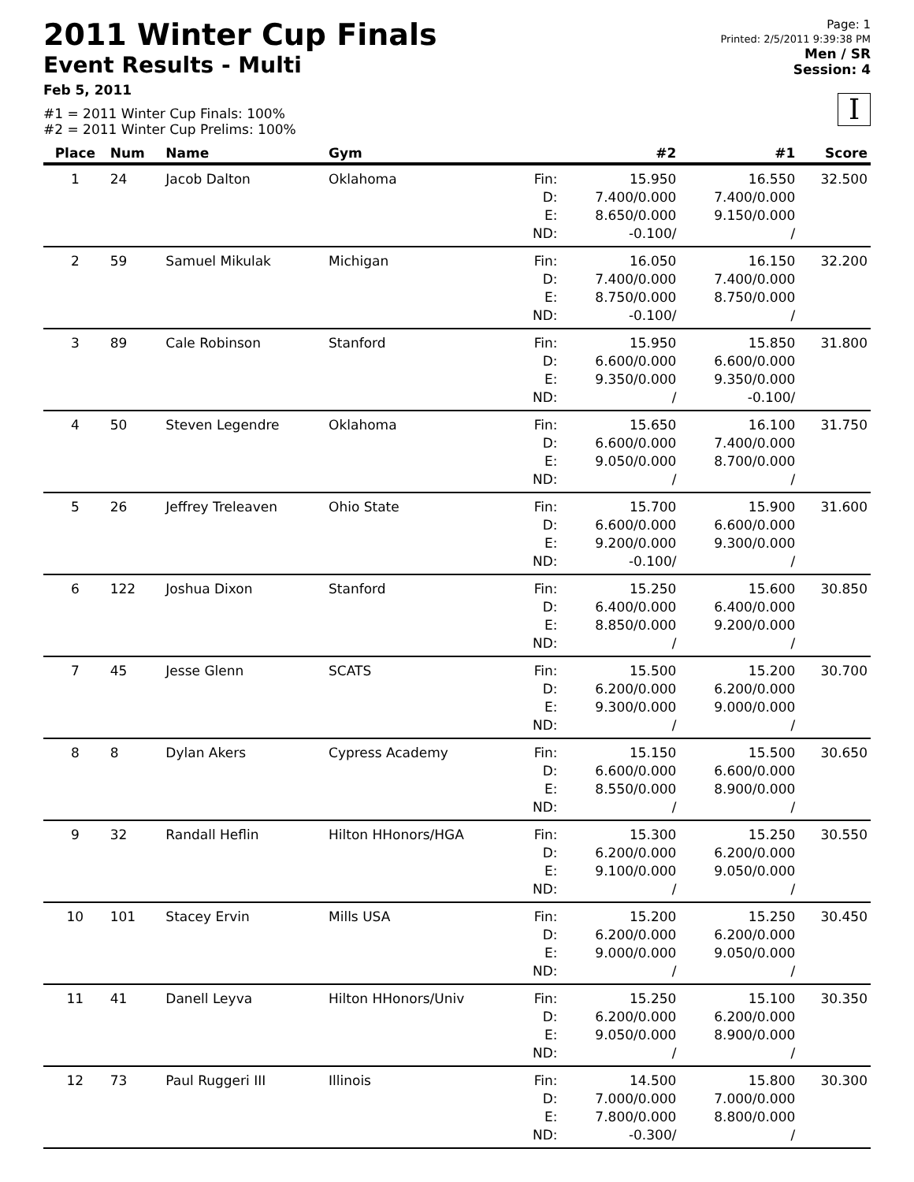2011 Winter Cup Finals
Event Results - Multi
Feb 5, 2011
#1 = 2011 Winter Cup Finals: 100%
#2 = 2011 Winter Cup Prelims: 100%
Page: 1
Printed: 2/5/2011 9:39:38 PM
Men / SR
Session: 4
I
| Place | Num | Name | Gym | | #2 | #1 | Score |
| --- | --- | --- | --- | --- | --- | --- | --- |
| 1 | 24 | Jacob Dalton | Oklahoma | Fin: D: E: ND: | 15.950 7.400/0.000 8.650/0.000 -0.100/ | 16.550 7.400/0.000 9.150/0.000 / | 32.500 |
| 2 | 59 | Samuel Mikulak | Michigan | Fin: D: E: ND: | 16.050 7.400/0.000 8.750/0.000 -0.100/ | 16.150 7.400/0.000 8.750/0.000 / | 32.200 |
| 3 | 89 | Cale Robinson | Stanford | Fin: D: E: ND: | 15.950 6.600/0.000 9.350/0.000 / | 15.850 6.600/0.000 9.350/0.000 -0.100/ | 31.800 |
| 4 | 50 | Steven Legendre | Oklahoma | Fin: D: E: ND: | 15.650 6.600/0.000 9.050/0.000 / | 16.100 7.400/0.000 8.700/0.000 / | 31.750 |
| 5 | 26 | Jeffrey Treleaven | Ohio State | Fin: D: E: ND: | 15.700 6.600/0.000 9.200/0.000 -0.100/ | 15.900 6.600/0.000 9.300/0.000 / | 31.600 |
| 6 | 122 | Joshua Dixon | Stanford | Fin: D: E: ND: | 15.250 6.400/0.000 8.850/0.000 / | 15.600 6.400/0.000 9.200/0.000 / | 30.850 |
| 7 | 45 | Jesse Glenn | SCATS | Fin: D: E: ND: | 15.500 6.200/0.000 9.300/0.000 / | 15.200 6.200/0.000 9.000/0.000 / | 30.700 |
| 8 | 8 | Dylan Akers | Cypress Academy | Fin: D: E: ND: | 15.150 6.600/0.000 8.550/0.000 / | 15.500 6.600/0.000 8.900/0.000 / | 30.650 |
| 9 | 32 | Randall Heflin | Hilton HHonors/HGA | Fin: D: E: ND: | 15.300 6.200/0.000 9.100/0.000 / | 15.250 6.200/0.000 9.050/0.000 / | 30.550 |
| 10 | 101 | Stacey Ervin | Mills USA | Fin: D: E: ND: | 15.200 6.200/0.000 9.000/0.000 / | 15.250 6.200/0.000 9.050/0.000 / | 30.450 |
| 11 | 41 | Danell Leyva | Hilton HHonors/Univ | Fin: D: E: ND: | 15.250 6.200/0.000 9.050/0.000 / | 15.100 6.200/0.000 8.900/0.000 / | 30.350 |
| 12 | 73 | Paul Ruggeri III | Illinois | Fin: D: E: ND: | 14.500 7.000/0.000 7.800/0.000 -0.300/ | 15.800 7.000/0.000 8.800/0.000 / | 30.300 |